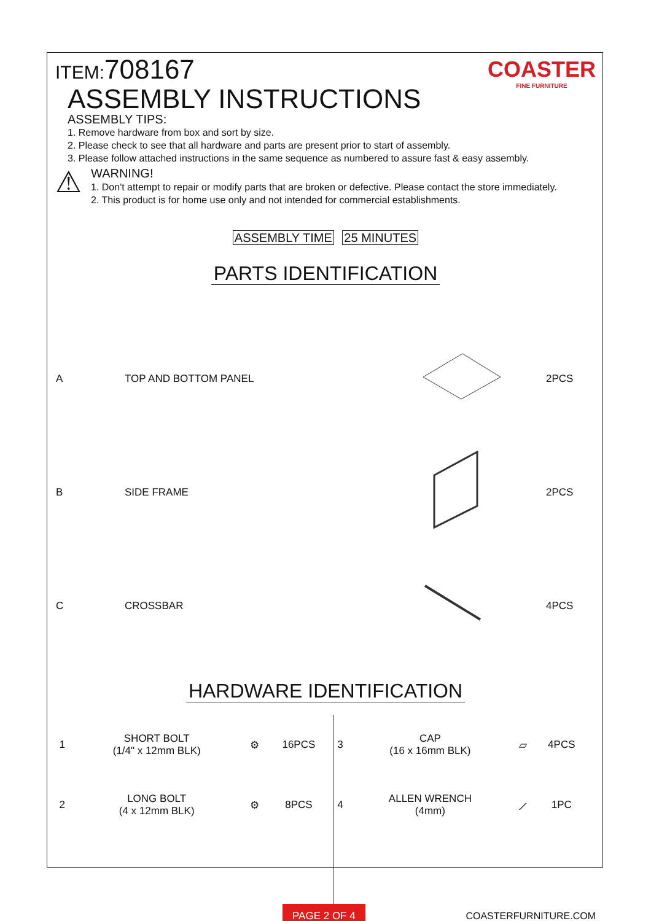COASTER
FINE FURNITURE
ITEM:708167
ASSEMBLY INSTRUCTIONS
ASSEMBLY TIPS:
1. Remove hardware from box and sort by size.
2. Please check to see that all hardware and parts are present prior to start of assembly.
3. Please follow attached instructions in the same sequence as numbered to assure fast & easy assembly.
⚠
WARNING!
1. Don't attempt to repair or modify parts that are broken or defective. Please contact the store immediately.
2. This product is for home use only and not intended for commercial establishments.
ASSEMBLY TIME 25 MINUTES
PARTS IDENTIFICATION
| A | TOP AND BOTTOM PANEL | | 2PCS |
| B | SIDE FRAME | | 2PCS |
| C | CROSSBAR | | 4PCS |
HARDWARE IDENTIFICATION
| 1 | SHORT BOLT (1/4" x 12mm BLK) | ⚙ | 16PCS | 3 | CAP (16 x 16mm BLK) | ▱ | 4PCS |
| 2 | LONG BOLT (4 x 12mm BLK) | ⚙ | 8PCS | 4 | ALLEN WRENCH (4mm) | ⟋ | 1PC |
PAGE 2 OF 4 COASTERFURNITURE.COM